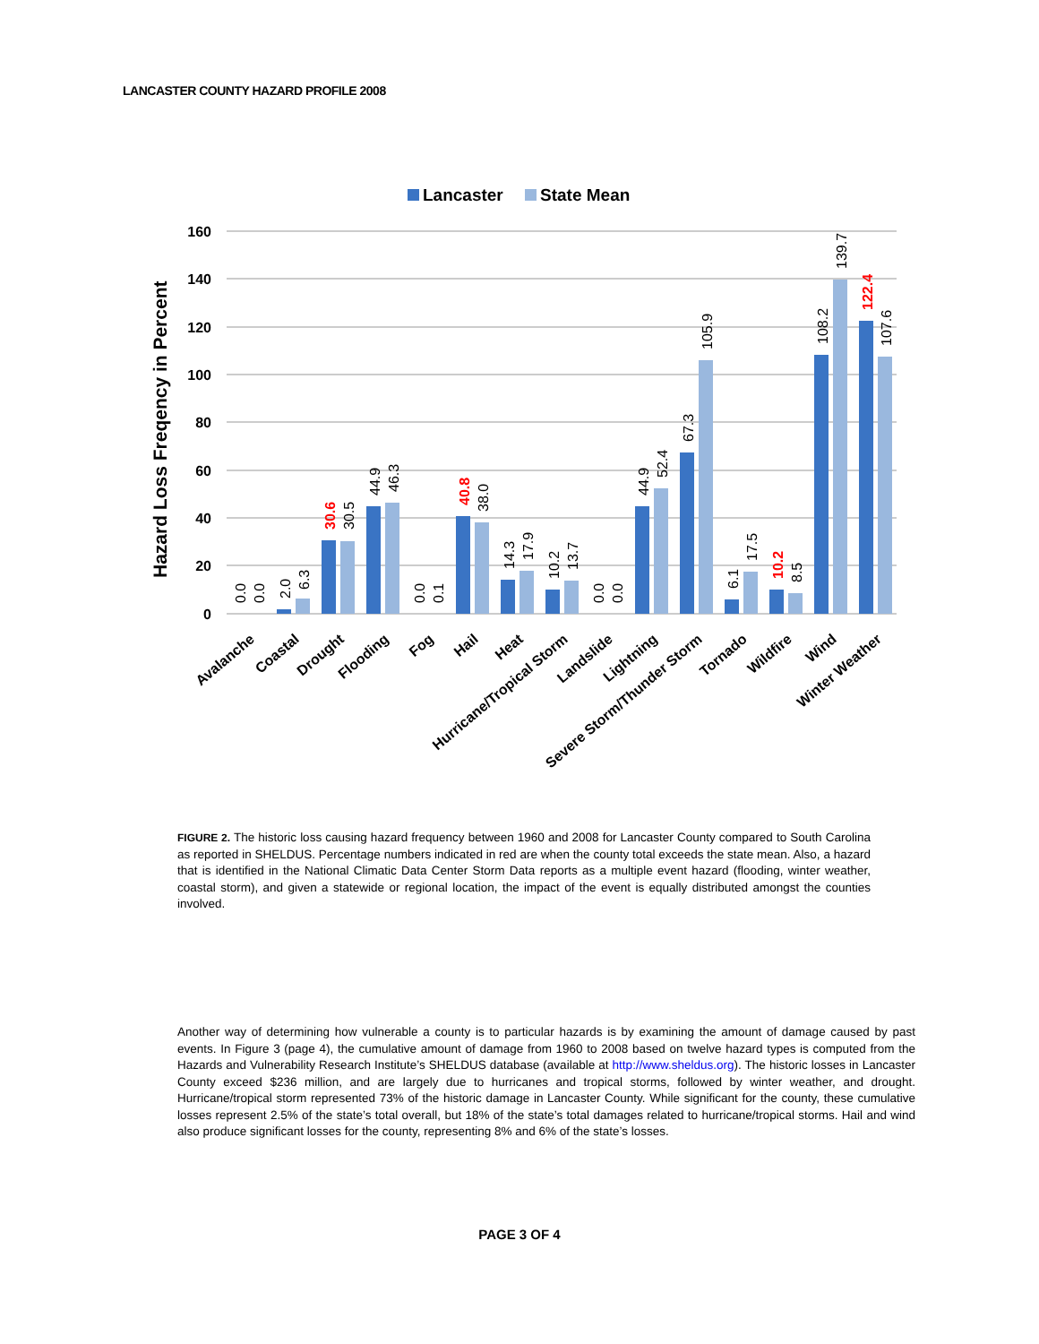LANCASTER COUNTY HAZARD PROFILE 2008
Lancaster
State Mean
Hazard Loss Freqency in Percent
160
140
120
100
80
60
40
20
0
0.0
0.0
2.0
6.3
30.6
30.5
44.9
46.3
0.0
0.1
40.8
38.0
14.3
17.9
10.2
13.7
0.0
0.0
44.9
52.4
67.3
105.9
6.1
17.5
10.2
8.5
108.2
139.7
122.4
107.6
Avalanche
Coastal
Drought
Flooding
Fog
Hail
Heat
Hurricane/Tropical Storm
Landslide
Lightning
Severe Storm/Thunder Storm
Tornado
Wildfire
Wind
Winter Weather
FIGURE 2. The historic loss causing hazard frequency between 1960 and 2008 for Lancaster County compared to South Carolina as reported in SHELDUS. Percentage numbers indicated in red are when the county total exceeds the state mean. Also, a hazard that is identified in the National Climatic Data Center Storm Data reports as a multiple event hazard (flooding, winter weather, coastal storm), and given a statewide or regional location, the impact of the event is equally distributed amongst the counties involved.
Another way of determining how vulnerable a county is to particular hazards is by examining the amount of damage caused by past events. In Figure 3 (page 4), the cumulative amount of damage from 1960 to 2008 based on twelve hazard types is computed from the Hazards and Vulnerability Research Institute’s SHELDUS database (available at http://www.sheldus.org). The historic losses in Lancaster County exceed $236 million, and are largely due to hurricanes and tropical storms, followed by winter weather, and drought. Hurricane/tropical storm represented 73% of the historic damage in Lancaster County. While significant for the county, these cumulative losses represent 2.5% of the state’s total overall, but 18% of the state’s total damages related to hurricane/tropical storms. Hail and wind also produce significant losses for the county, representing 8% and 6% of the state’s losses.
PAGE 3 OF 4